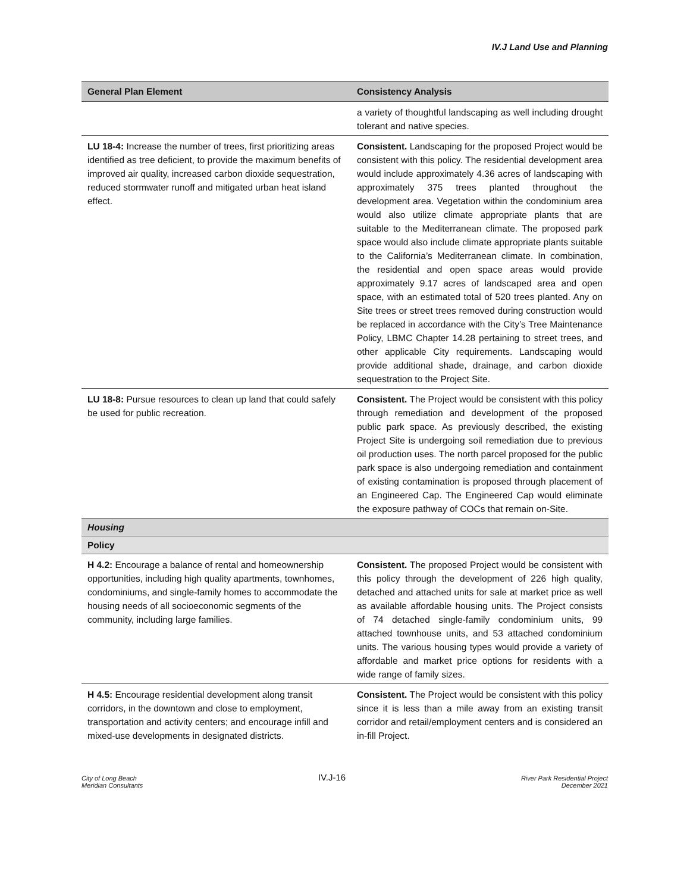IV.J Land Use and Planning
| General Plan Element | Consistency Analysis |
| --- | --- |
| | a variety of thoughtful landscaping as well including drought tolerant and native species. |
| LU 18-4: Increase the number of trees, first prioritizing areas identified as tree deficient, to provide the maximum benefits of improved air quality, increased carbon dioxide sequestration, reduced stormwater runoff and mitigated urban heat island effect. | Consistent. Landscaping for the proposed Project would be consistent with this policy. The residential development area would include approximately 4.36 acres of landscaping with approximately 375 trees planted throughout the development area. Vegetation within the condominium area would also utilize climate appropriate plants that are suitable to the Mediterranean climate. The proposed park space would also include climate appropriate plants suitable to the California’s Mediterranean climate. In combination, the residential and open space areas would provide approximately 9.17 acres of landscaped area and open space, with an estimated total of 520 trees planted. Any on Site trees or street trees removed during construction would be replaced in accordance with the City’s Tree Maintenance Policy, LBMC Chapter 14.28 pertaining to street trees, and other applicable City requirements. Landscaping would provide additional shade, drainage, and carbon dioxide sequestration to the Project Site. |
| LU 18-8: Pursue resources to clean up land that could safely be used for public recreation. | Consistent. The Project would be consistent with this policy through remediation and development of the proposed public park space. As previously described, the existing Project Site is undergoing soil remediation due to previous oil production uses. The north parcel proposed for the public park space is also undergoing remediation and containment of existing contamination is proposed through placement of an Engineered Cap. The Engineered Cap would eliminate the exposure pathway of COCs that remain on-Site. |
| Housing | |
| Policy | |
| H 4.2: Encourage a balance of rental and homeownership opportunities, including high quality apartments, townhomes, condominiums, and single-family homes to accommodate the housing needs of all socioeconomic segments of the community, including large families. | Consistent. The proposed Project would be consistent with this policy through the development of 226 high quality, detached and attached units for sale at market price as well as available affordable housing units. The Project consists of 74 detached single-family condominium units, 99 attached townhouse units, and 53 attached condominium units. The various housing types would provide a variety of affordable and market price options for residents with a wide range of family sizes. |
| H 4.5: Encourage residential development along transit corridors, in the downtown and close to employment, transportation and activity centers; and encourage infill and mixed-use developments in designated districts. | Consistent. The Project would be consistent with this policy since it is less than a mile away from an existing transit corridor and retail/employment centers and is considered an in-fill Project. |
City of Long Beach
Meridian Consultants
IV.J-16
River Park Residential Project
December 2021